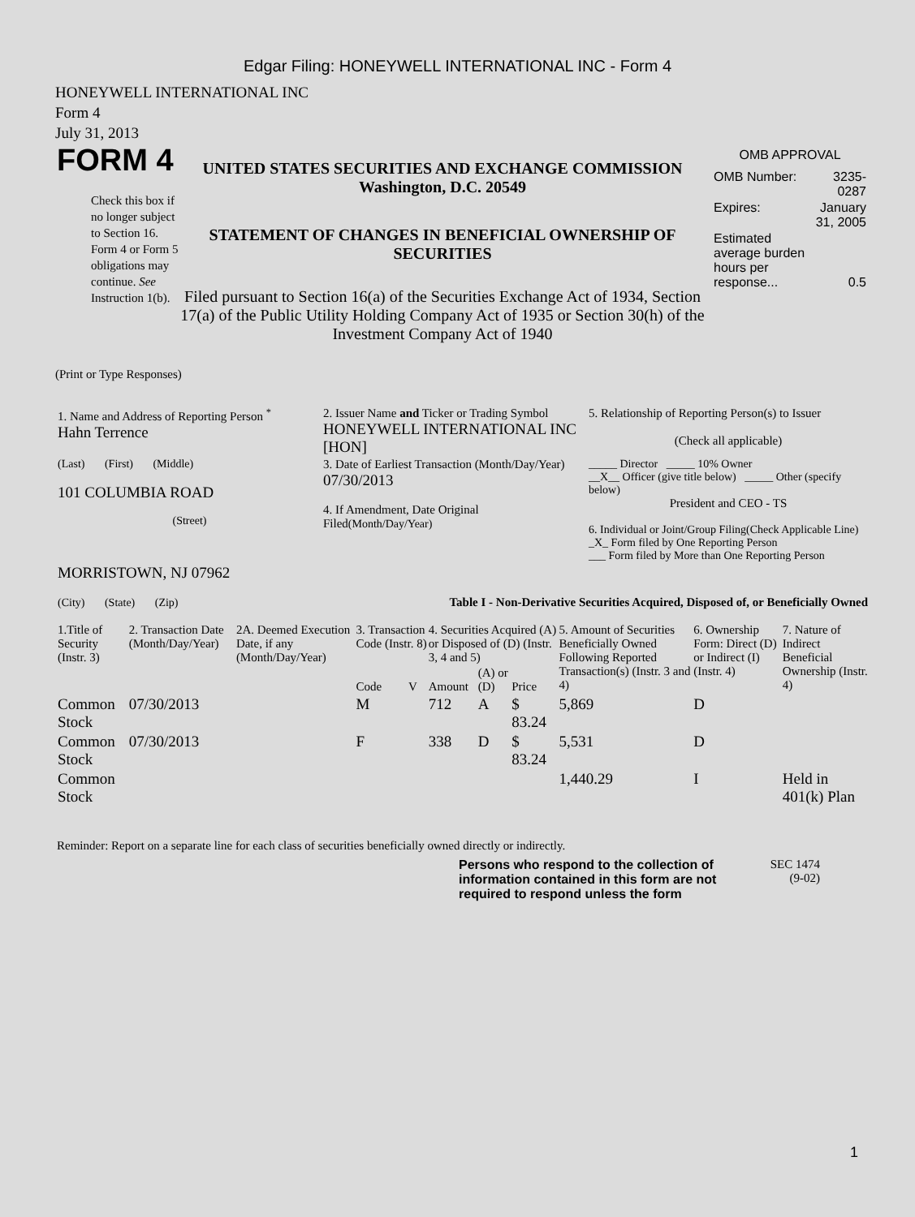Edgar Filing: HONEYWELL INTERNATIONAL INC - Form 4
HONEYWELL INTERNATIONAL INC
Form 4
July 31, 2013
FORM 4
Check this box if no longer subject to Section 16. Form 4 or Form 5 obligations may continue. See Instruction 1(b).
UNITED STATES SECURITIES AND EXCHANGE COMMISSION
Washington, D.C. 20549
STATEMENT OF CHANGES IN BENEFICIAL OWNERSHIP OF SECURITIES
Filed pursuant to Section 16(a) of the Securities Exchange Act of 1934, Section 17(a) of the Public Utility Holding Company Act of 1935 or Section 30(h) of the Investment Company Act of 1940
OMB APPROVAL
| OMB Number: | 3235-0287 |
| Expires: | January 31, 2005 |
| Estimated average burden hours per response... | 0.5 |
(Print or Type Responses)
| 1. Name and Address of Reporting Person <sup>*</sup> Hahn Terrence | 2. Issuer Name and Ticker or Trading Symbol HONEYWELL INTERNATIONAL INC [HON] | 5. Relationship of Reporting Person(s) to Issuer (Check all applicable) |
| (Last) (First) (Middle) 101 COLUMBIA ROAD (Street) | 3. Date of Earliest Transaction (Month/Day/Year) 07/30/2013 4. If Amendment, Date Original Filed (Month/Day/Year) | _____ Director _____ 10% Owner __X__ Officer (give title below) _____ Other (specify below) President and CEO - TS 6. Individual or Joint/Group Filing(Check Applicable Line) _X_ Form filed by One Reporting Person ___ Form filed by More than One Reporting Person |
| MORRISTOWN, NJ 07962 (City) (State) (Zip) | Table I - Non-Derivative Securities Acquired, Disposed of, or Beneficially Owned | |
| 1.Title of Security (Instr. 3) | 2. Transaction Date (Month/Day/Year) | 2A. Deemed Execution Date, if any (Month/Day/Year) | 3. Transaction Code (Instr. 8) | | 4. Securities Acquired (A) or Disposed of (D) (Instr. 3, 4 and 5) | | | 5. Amount of Securities Beneficially Owned Following Reported Transaction(s) (Instr. 3 and 4) | 6. Ownership Form: Direct (D) or Indirect (I) (Instr. 4) | 7. Nature of Indirect Beneficial Ownership (Instr. 4) |
| --- | --- | --- | --- | --- | --- | --- | --- | --- | --- | --- |
| | | | Code | V | Amount | (A) or (D) | Price | | | |
| Common Stock | 07/30/2013 | | M | | 712 | A | $ 83.24 | 5,869 | D | |
| Common Stock | 07/30/2013 | | F | | 338 | D | $ 83.24 | 5,531 | D | |
| Common Stock | | | | | | | | 1,440.29 | I | Held in 401(k) Plan |
Reminder: Report on a separate line for each class of securities beneficially owned directly or indirectly.
Persons who respond to the collection of information contained in this form are not required to respond unless the form
SEC 1474
(9-02)
1